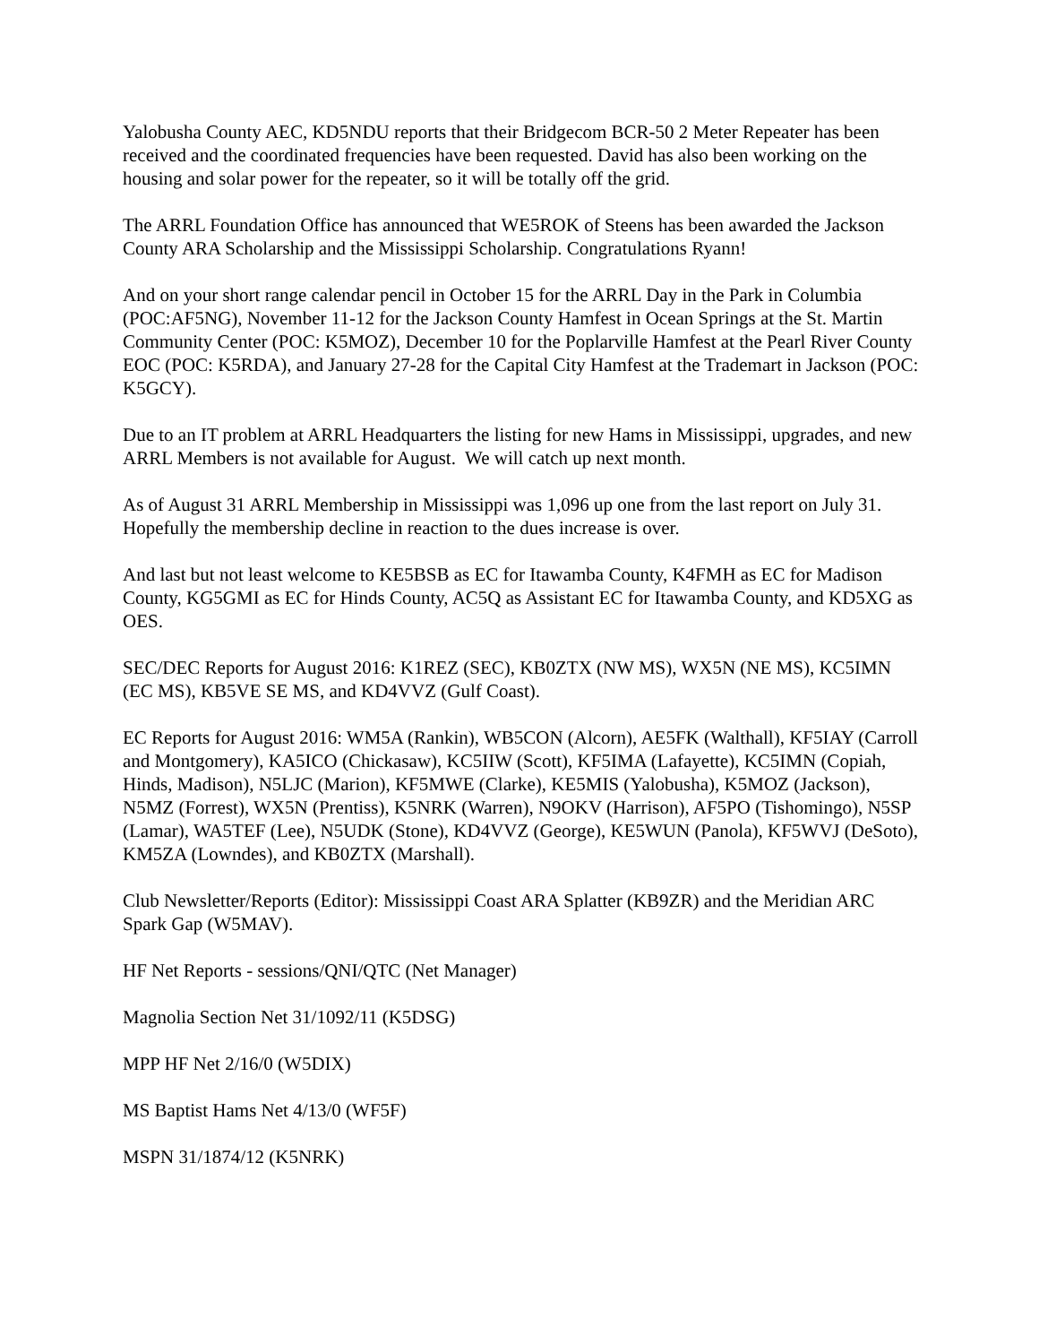Yalobusha County AEC, KD5NDU reports that their Bridgecom BCR-50 2 Meter Repeater has been received and the coordinated frequencies have been requested. David has also been working on the housing and solar power for the repeater, so it will be totally off the grid.
The ARRL Foundation Office has announced that WE5ROK of Steens has been awarded the Jackson County ARA Scholarship and the Mississippi Scholarship. Congratulations Ryann!
And on your short range calendar pencil in October 15 for the ARRL Day in the Park in Columbia (POC:AF5NG), November 11-12 for the Jackson County Hamfest in Ocean Springs at the St. Martin Community Center (POC: K5MOZ), December 10 for the Poplarville Hamfest at the Pearl River County EOC (POC: K5RDA), and January 27-28 for the Capital City Hamfest at the Trademart in Jackson (POC: K5GCY).
Due to an IT problem at ARRL Headquarters the listing for new Hams in Mississippi, upgrades, and new ARRL Members is not available for August. We will catch up next month.
As of August 31 ARRL Membership in Mississippi was 1,096 up one from the last report on July 31. Hopefully the membership decline in reaction to the dues increase is over.
And last but not least welcome to KE5BSB as EC for Itawamba County, K4FMH as EC for Madison County, KG5GMI as EC for Hinds County, AC5Q as Assistant EC for Itawamba County, and KD5XG as OES.
SEC/DEC Reports for August 2016: K1REZ (SEC), KB0ZTX (NW MS), WX5N (NE MS), KC5IMN (EC MS), KB5VE SE MS, and KD4VVZ (Gulf Coast).
EC Reports for August 2016: WM5A (Rankin), WB5CON (Alcorn), AE5FK (Walthall), KF5IAY (Carroll and Montgomery), KA5ICO (Chickasaw), KC5IIW (Scott), KF5IMA (Lafayette), KC5IMN (Copiah, Hinds, Madison), N5LJC (Marion), KF5MWE (Clarke), KE5MIS (Yalobusha), K5MOZ (Jackson), N5MZ (Forrest), WX5N (Prentiss), K5NRK (Warren), N9OKV (Harrison), AF5PO (Tishomingo), N5SP (Lamar), WA5TEF (Lee), N5UDK (Stone), KD4VVZ (George), KE5WUN (Panola), KF5WVJ (DeSoto), KM5ZA (Lowndes), and KB0ZTX (Marshall).
Club Newsletter/Reports (Editor): Mississippi Coast ARA Splatter (KB9ZR) and the Meridian ARC Spark Gap (W5MAV).
HF Net Reports - sessions/QNI/QTC (Net Manager)
Magnolia Section Net 31/1092/11 (K5DSG)
MPP HF Net 2/16/0 (W5DIX)
MS Baptist Hams Net 4/13/0 (WF5F)
MSPN 31/1874/12 (K5NRK)